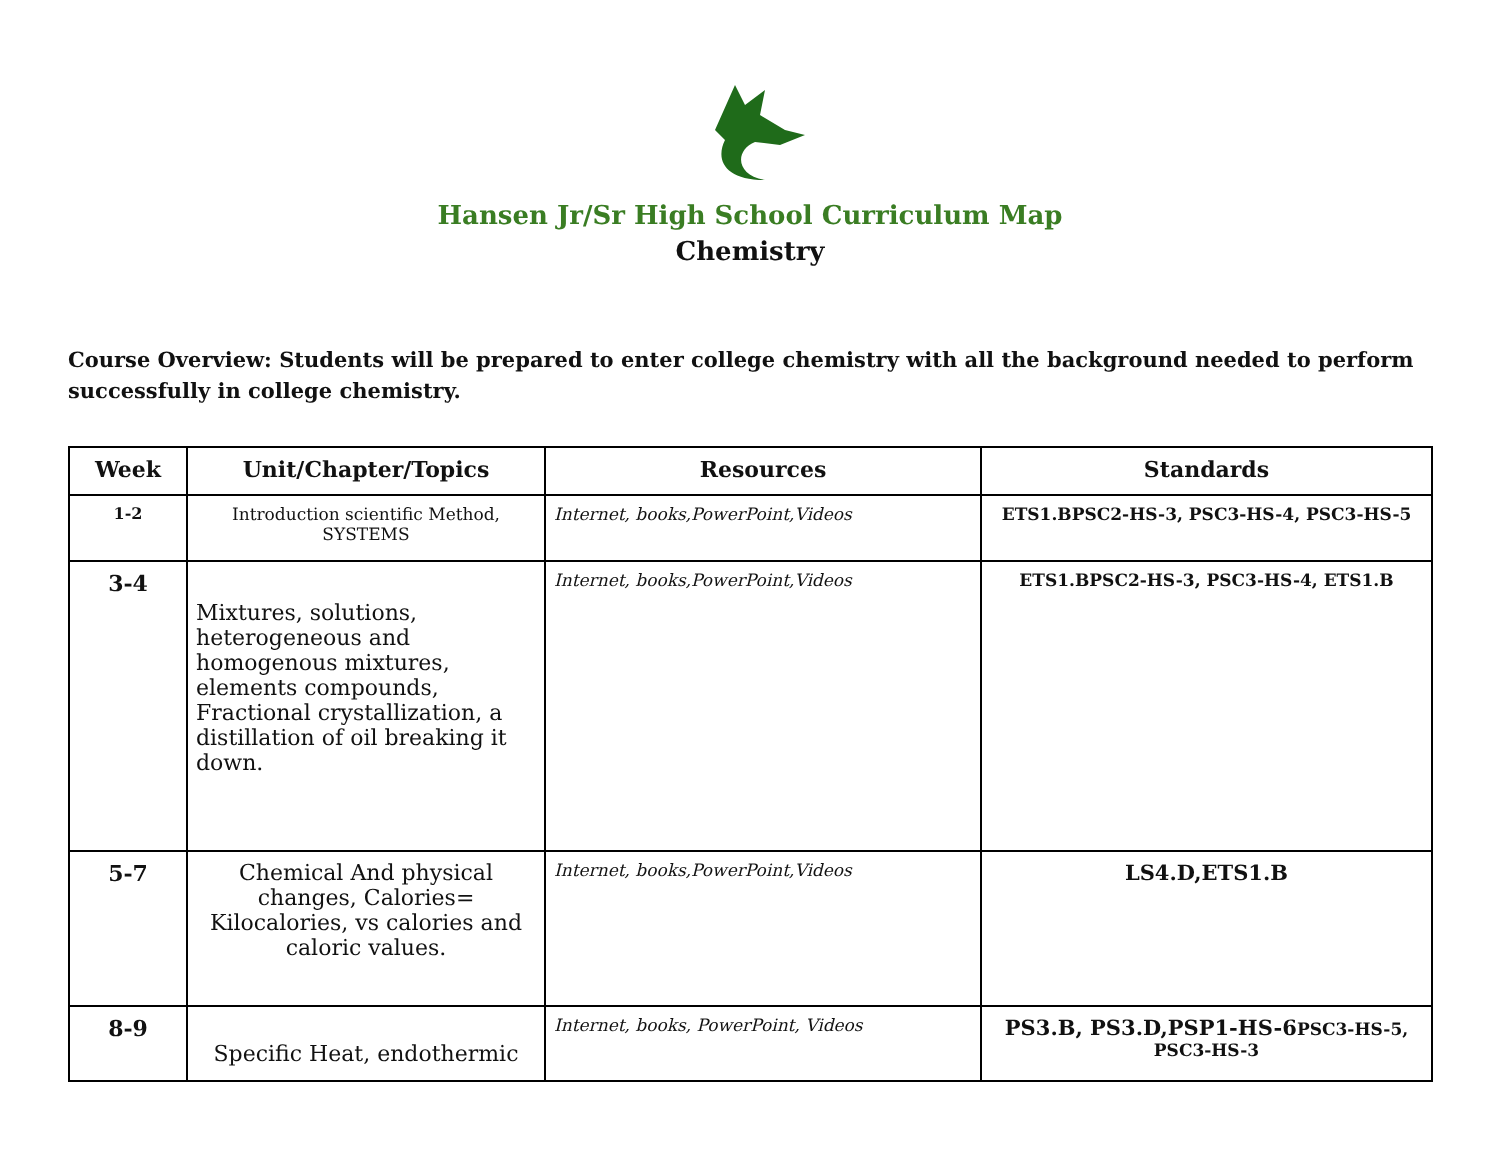Hansen Jr/Sr High School Curriculum Map
Chemistry
Course Overview: Students will be prepared to enter college chemistry with all the background needed to perform successfully in college chemistry.
| Week | Unit/Chapter/Topics | Resources | Standards |
| --- | --- | --- | --- |
| 1-2 | Introduction scientific Method, SYSTEMS | Internet, books,PowerPoint,Videos | ETS1.BPSC2-HS-3, PSC3-HS-4, PSC3-HS-5 |
| 3-4 | Mixtures, solutions, heterogeneous and homogenous mixtures, elements compounds, Fractional crystallization, a distillation of oil breaking it down. | Internet, books,PowerPoint,Videos | ETS1.BPSC2-HS-3, PSC3-HS-4, ETS1.B |
| 5-7 | Chemical And physical changes, Calories= Kilocalories, vs calories and caloric values. | Internet, books,PowerPoint,Videos | LS4.D,ETS1.B |
| 8-9 | Specific Heat, endothermic | Internet, books, PowerPoint, Videos | PS3.B, PS3.D,PSP1-HS-6 PSC3-HS-5, PSC3-HS-3 |